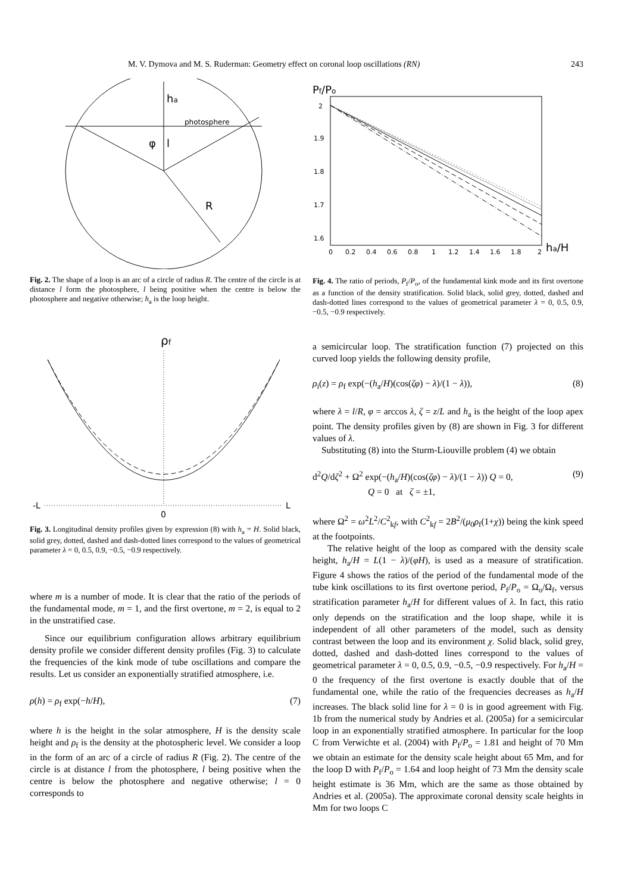M. V. Dymova and M. S. Ruderman: Geometry effect on coronal loop oscillations (RN) 243
ha
photosphere
φ
l
R
Fig. 2. The shape of a loop is an arc of a circle of radius R. The centre of the circle is at distance l form the photosphere, l being positive when the centre is below the photosphere and negative otherwise; h<sub>a</sub> is the loop height.
ρf
-L
L
0
Fig. 3. Longitudinal density profiles given by expression (8) with h<sub>a</sub> = H. Solid black, solid grey, dotted, dashed and dash-dotted lines correspond to the values of geometrical parameter λ = 0, 0.5, 0.9, −0.5, −0.9 respectively.
where m is a number of mode. It is clear that the ratio of the periods of the fundamental mode, m = 1, and the first overtone, m = 2, is equal to 2 in the unstratified case.
Since our equilibrium configuration allows arbitrary equilibrium density profile we consider different density profiles (Fig. 3) to calculate the frequencies of the kink mode of tube oscillations and compare the results. Let us consider an exponentially stratified atmosphere, i.e.
ρ(h) = ρ<sub>f</sub> exp(−h/H), (7)
where h is the height in the solar atmosphere, H is the density scale height and ρ<sub>f</sub> is the density at the photospheric level. We consider a loop in the form of an arc of a circle of radius R (Fig. 2). The centre of the circle is at distance l from the photosphere, l being positive when the centre is below the photosphere and negative otherwise; l = 0 corresponds to
Pf/Po
2
1.9
1.8
1.7
1.6
0
0.2
0.4
0.6
0.8
1
1.2
1.4
1.6
1.8
2
ha/H
Fig. 4. The ratio of periods, P<sub>f</sub>/P<sub>o</sub>, of the fundamental kink mode and its first overtone as a function of the density stratification. Solid black, solid grey, dotted, dashed and dash-dotted lines correspond to the values of geometrical parameter λ = 0, 0.5, 0.9, −0.5, −0.9 respectively.
a semicircular loop. The stratification function (7) projected on this curved loop yields the following density profile,
ρ<sub>i</sub>(z) = ρ<sub>f</sub> exp(−(h<sub>a</sub>/H)(cos(ζφ) − λ)/(1 − λ)), (8)
where λ = l/R, φ = arccos λ, ζ = z/L and h<sub>a</sub> is the height of the loop apex point. The density profiles given by (8) are shown in Fig. 3 for different values of λ.
Substituting (8) into the Sturm-Liouville problem (4) we obtain
d<sup>2</sup>Q/dζ<sup>2</sup> + Ω<sup>2</sup> exp(−(h<sub>a</sub>/H)(cos(ζφ) − λ)/(1 − λ)) Q = 0,
Q = 0 at ζ = ±1, (9)
where Ω<sup>2</sup> = ω<sup>2</sup>L<sup>2</sup>/C<sup>2</sup><sub>kf</sub>, with C<sup>2</sup><sub>kf</sub> = 2B<sup>2</sup>/(μ<sub>0</sub>ρ<sub>f</sub>(1+χ)) being the kink speed at the footpoints.
The relative height of the loop as compared with the density scale height, h<sub>a</sub>/H = L(1 − λ)/(φH), is used as a measure of stratification. Figure 4 shows the ratios of the period of the fundamental mode of the tube kink oscillations to its first overtone period, P<sub>f</sub>/P<sub>o</sub> = Ω<sub>o</sub>/Ω<sub>f</sub>, versus stratification parameter h<sub>a</sub>/H for different values of λ. In fact, this ratio only depends on the stratification and the loop shape, while it is independent of all other parameters of the model, such as density contrast between the loop and its environment χ. Solid black, solid grey, dotted, dashed and dash-dotted lines correspond to the values of geometrical parameter λ = 0, 0.5, 0.9, −0.5, −0.9 respectively. For h<sub>a</sub>/H = 0 the frequency of the first overtone is exactly double that of the fundamental one, while the ratio of the frequencies decreases as h<sub>a</sub>/H increases. The black solid line for λ = 0 is in good agreement with Fig. 1b from the numerical study by Andries et al. (2005a) for a semicircular loop in an exponentially stratified atmosphere. In particular for the loop C from Verwichte et al. (2004) with P<sub>f</sub>/P<sub>o</sub> = 1.81 and height of 70 Mm we obtain an estimate for the density scale height about 65 Mm, and for the loop D with P<sub>f</sub>/P<sub>o</sub> = 1.64 and loop height of 73 Mm the density scale height estimate is 36 Mm, which are the same as those obtained by Andries et al. (2005a). The approximate coronal density scale heights in Mm for two loops C